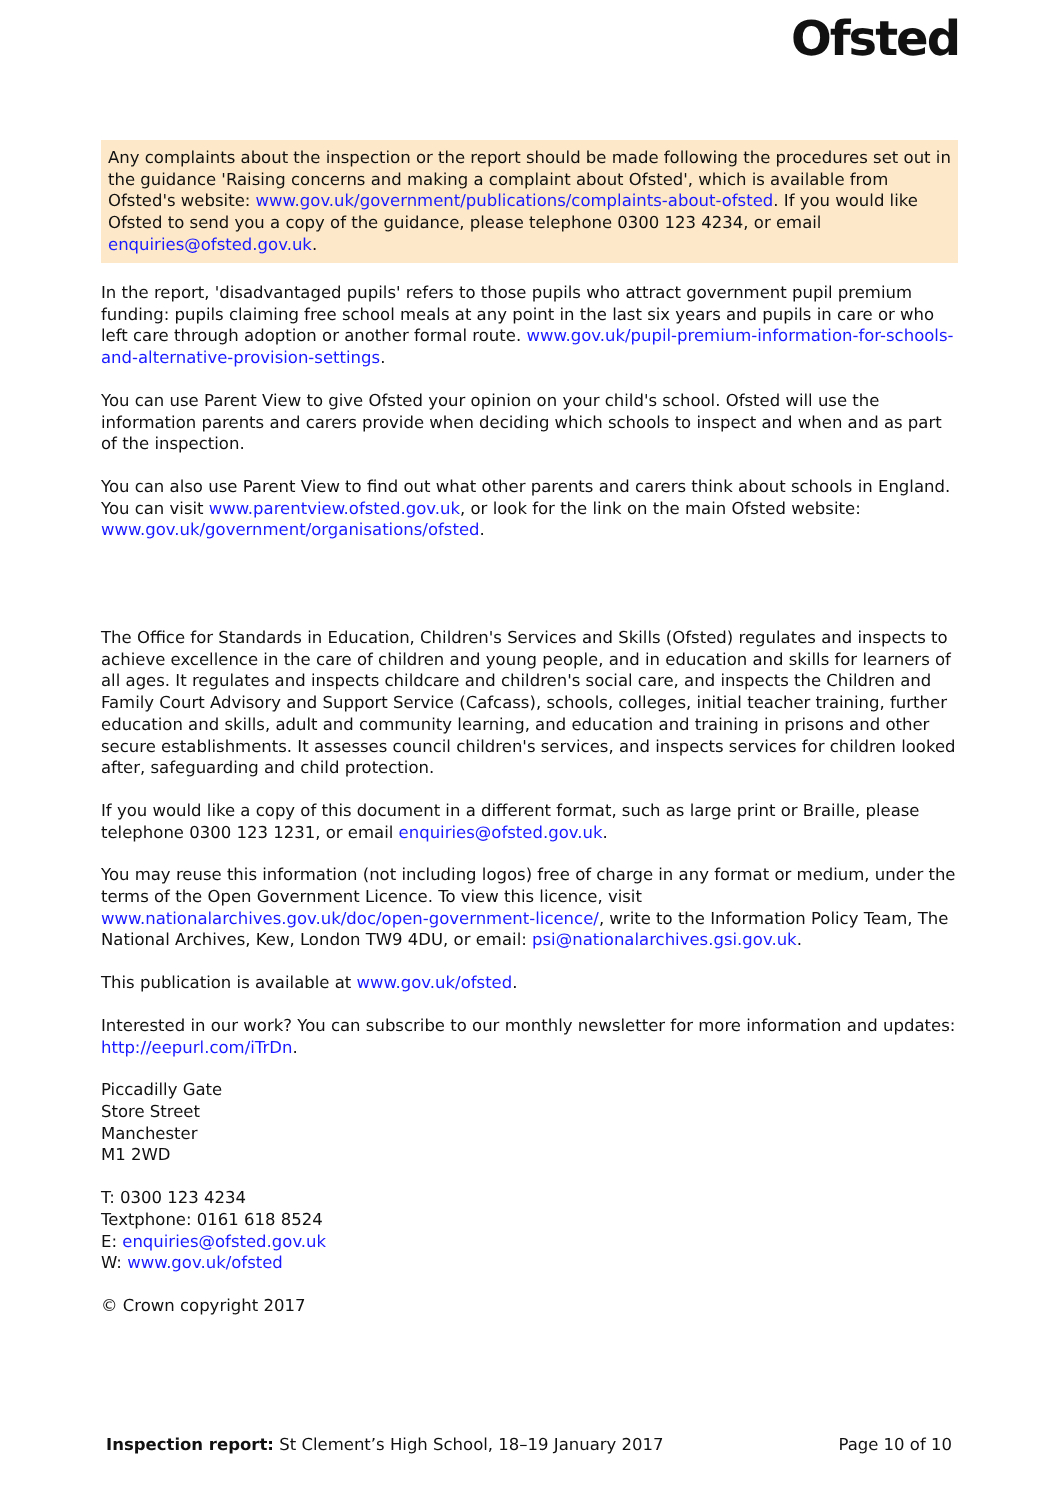Ofsted
Any complaints about the inspection or the report should be made following the procedures set out in the guidance 'Raising concerns and making a complaint about Ofsted', which is available from Ofsted's website: www.gov.uk/government/publications/complaints-about-ofsted. If you would like Ofsted to send you a copy of the guidance, please telephone 0300 123 4234, or email enquiries@ofsted.gov.uk.
In the report, 'disadvantaged pupils' refers to those pupils who attract government pupil premium funding: pupils claiming free school meals at any point in the last six years and pupils in care or who left care through adoption or another formal route. www.gov.uk/pupil-premium-information-for-schools-and-alternative-provision-settings.
You can use Parent View to give Ofsted your opinion on your child's school. Ofsted will use the information parents and carers provide when deciding which schools to inspect and when and as part of the inspection.
You can also use Parent View to find out what other parents and carers think about schools in England. You can visit www.parentview.ofsted.gov.uk, or look for the link on the main Ofsted website: www.gov.uk/government/organisations/ofsted.
The Office for Standards in Education, Children's Services and Skills (Ofsted) regulates and inspects to achieve excellence in the care of children and young people, and in education and skills for learners of all ages. It regulates and inspects childcare and children's social care, and inspects the Children and Family Court Advisory and Support Service (Cafcass), schools, colleges, initial teacher training, further education and skills, adult and community learning, and education and training in prisons and other secure establishments. It assesses council children's services, and inspects services for children looked after, safeguarding and child protection.
If you would like a copy of this document in a different format, such as large print or Braille, please telephone 0300 123 1231, or email enquiries@ofsted.gov.uk.
You may reuse this information (not including logos) free of charge in any format or medium, under the terms of the Open Government Licence. To view this licence, visit www.nationalarchives.gov.uk/doc/open-government-licence/, write to the Information Policy Team, The National Archives, Kew, London TW9 4DU, or email: psi@nationalarchives.gsi.gov.uk.
This publication is available at www.gov.uk/ofsted.
Interested in our work? You can subscribe to our monthly newsletter for more information and updates: http://eepurl.com/iTrDn.
Piccadilly Gate
Store Street
Manchester
M1 2WD
T: 0300 123 4234
Textphone: 0161 618 8524
E: enquiries@ofsted.gov.uk
W: www.gov.uk/ofsted
© Crown copyright 2017
Inspection report: St Clement’s High School, 18–19 January 2017 Page 10 of 10